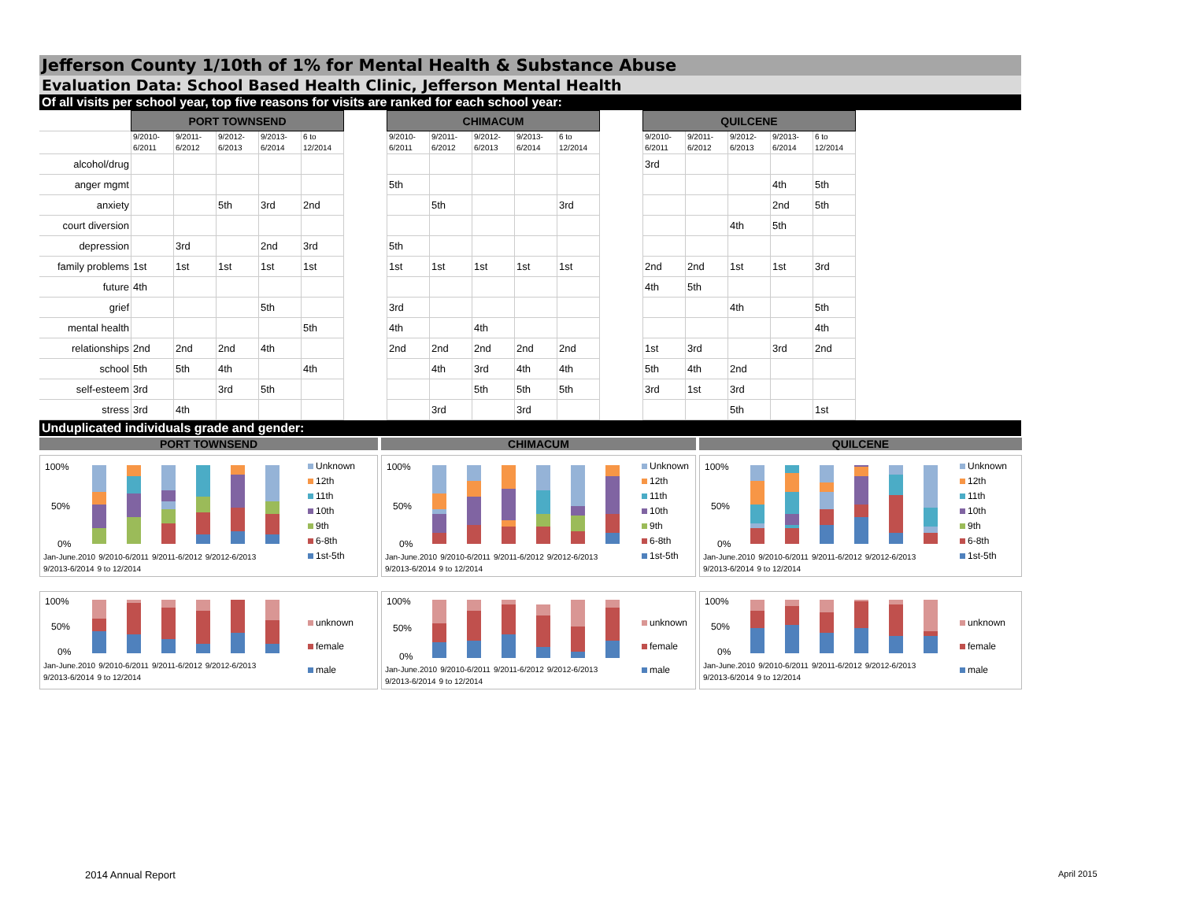Jefferson County 1/10th of 1% for Mental Health & Substance Abuse
Evaluation Data: School Based Health Clinic, Jefferson Mental Health
Of all visits per school year, top five reasons for visits are ranked for each school year:
| | PORT TOWNSEND | | | | | | CHIMACUM | | | | | | QUILCENE | | | | |
| | 9/2010- 6/2011 | 9/2011- 6/2012 | 9/2012- 6/2013 | 9/2013- 6/2014 | 6 to 12/2014 | | 9/2010- 6/2011 | 9/2011- 6/2012 | 9/2012- 6/2013 | 9/2013- 6/2014 | 6 to 12/2014 | | 9/2010- 6/2011 | 9/2011- 6/2012 | 9/2012- 6/2013 | 9/2013- 6/2014 | 6 to 12/2014 |
| alcohol/drug | | | | | | | | | | | | | 3rd | | | | |
| anger mgmt | | | | | | | 5th | | | | | | | | | 4th | 5th |
| anxiety | | | 5th | 3rd | 2nd | | | 5th | | | 3rd | | | | | 2nd | 5th |
| court diversion | | | | | | | | | | | | | | | 4th | 5th | |
| depression | | 3rd | | 2nd | 3rd | | 5th | | | | | | | | | | |
| family problems | 1st | 1st | 1st | 1st | 1st | | 1st | 1st | 1st | 1st | 1st | | 2nd | 2nd | 1st | 1st | 3rd |
| future | 4th | | | | | | | | | | | | 4th | 5th | | | |
| grief | | | | 5th | | | 3rd | | | | | | | | 4th | | 5th |
| mental health | | | | | 5th | | 4th | | 4th | | | | | | | | 4th |
| relationships | 2nd | 2nd | 2nd | 4th | | | 2nd | 2nd | 2nd | 2nd | 2nd | | 1st | 3rd | | 3rd | 2nd |
| school | 5th | 5th | 4th | | 4th | | | 4th | 3rd | 4th | 4th | | 5th | 4th | 2nd | | |
| self-esteem | 3rd | | 3rd | 5th | | | | | 5th | 5th | 5th | | 3rd | 1st | 3rd | | |
| stress | 3rd | 4th | | | | | | 3rd | | 3rd | | | | | 5th | | 1st |
Unduplicated individuals grade and gender:
PORT TOWNSEND
CHIMACUM
QUILCENE
100%
50%
0%
Jan-June.2010 9/2010-6/2011 9/2011-6/2012 9/2012-6/2013 9/2013-6/2014 9 to 12/2014
Unknown
12th
11th
10th
9th
6-8th
1st-5th
100%
50%
0%
Jan-June.2010 9/2010-6/2011 9/2011-6/2012 9/2012-6/2013 9/2013-6/2014 9 to 12/2014
Unknown
12th
11th
10th
9th
6-8th
1st-5th
100%
50%
0%
Jan-June.2010 9/2010-6/2011 9/2011-6/2012 9/2012-6/2013 9/2013-6/2014 9 to 12/2014
Unknown
12th
11th
10th
9th
6-8th
1st-5th
100%
50%
0%
Jan-June.2010 9/2010-6/2011 9/2011-6/2012 9/2012-6/2013 9/2013-6/2014 9 to 12/2014
unknown
female
male
100%
50%
0%
Jan-June.2010 9/2010-6/2011 9/2011-6/2012 9/2012-6/2013 9/2013-6/2014 9 to 12/2014
unknown
female
male
100%
50%
0%
Jan-June.2010 9/2010-6/2011 9/2011-6/2012 9/2012-6/2013 9/2013-6/2014 9 to 12/2014
unknown
female
male
2014 Annual Report April 2015